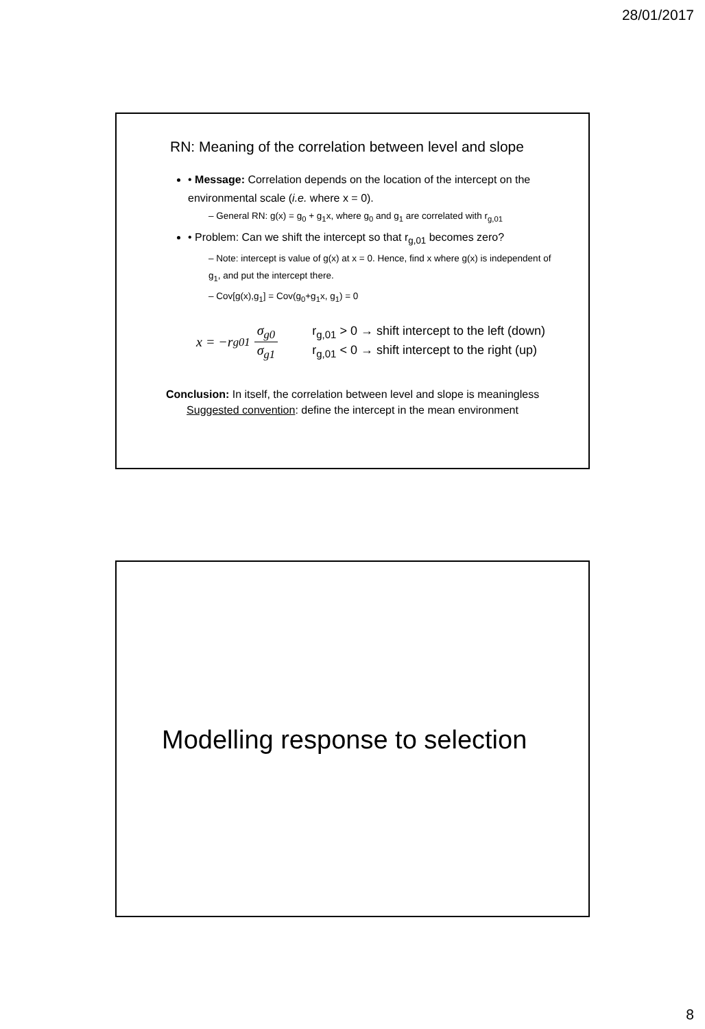28/01/2017
RN: Meaning of the correlation between level and slope
• Message: Correlation depends on the location of the intercept on the environmental scale (i.e. where x = 0).
– General RN: g(x) = g<sub>0</sub> + g<sub>1</sub>x, where g<sub>0</sub> and g<sub>1</sub> are correlated with r<sub>g,01</sub>
• Problem: Can we shift the intercept so that r<sub>g,01</sub> becomes zero?
– Note: intercept is value of g(x) at x = 0. Hence, find x where g(x) is independent of g<sub>1</sub>, and put the intercept there.
– Cov[g(x),g<sub>1</sub>] = Cov(g<sub>0</sub>+g<sub>1</sub>x, g<sub>1</sub>) = 0
x = −r<sub>g01</sub> σ<sub>g0</sub> σ<sub>g1</sub>
r<sub>g,01</sub> > 0 → shift intercept to the left (down)
r<sub>g,01</sub> < 0 → shift intercept to the right (up)
Conclusion: In itself, the correlation between level and slope is meaningless
Suggested convention: define the intercept in the mean environment
Modelling response to selection
8